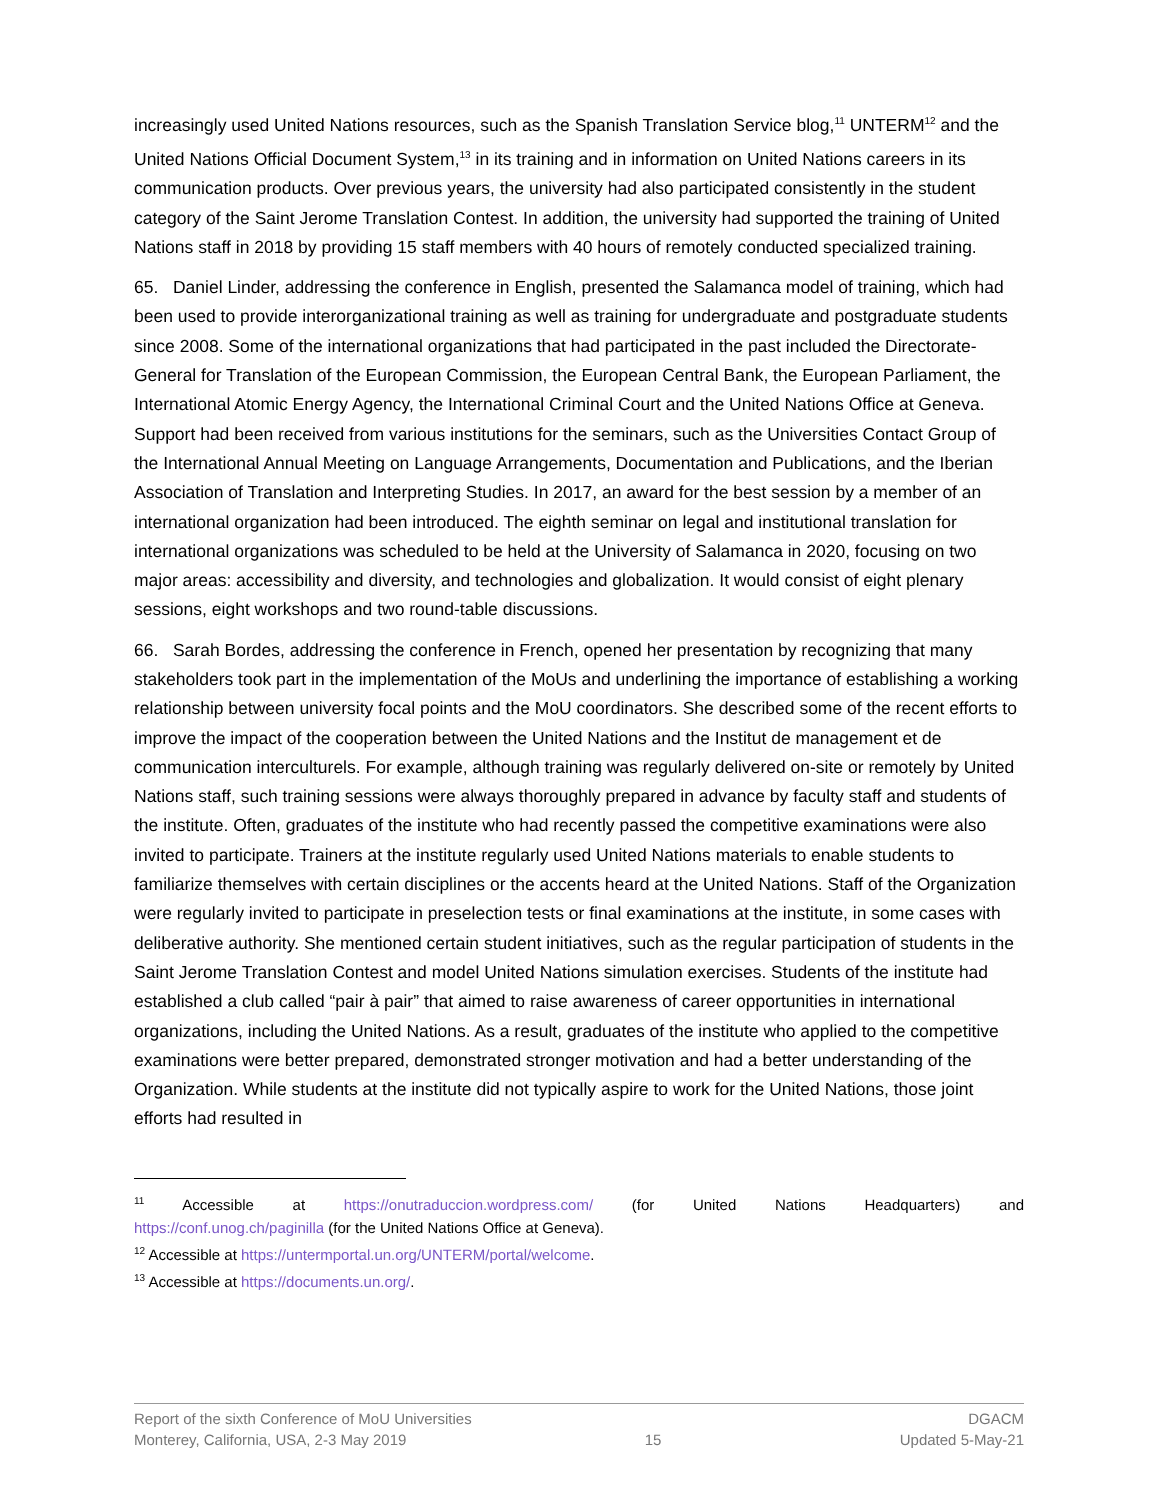increasingly used United Nations resources, such as the Spanish Translation Service blog,<sup>11</sup> UNTERM<sup>12</sup> and the United Nations Official Document System,<sup>13</sup> in its training and in information on United Nations careers in its communication products. Over previous years, the university had also participated consistently in the student category of the Saint Jerome Translation Contest. In addition, the university had supported the training of United Nations staff in 2018 by providing 15 staff members with 40 hours of remotely conducted specialized training.
65. Daniel Linder, addressing the conference in English, presented the Salamanca model of training, which had been used to provide interorganizational training as well as training for undergraduate and postgraduate students since 2008. Some of the international organizations that had participated in the past included the Directorate-General for Translation of the European Commission, the European Central Bank, the European Parliament, the International Atomic Energy Agency, the International Criminal Court and the United Nations Office at Geneva. Support had been received from various institutions for the seminars, such as the Universities Contact Group of the International Annual Meeting on Language Arrangements, Documentation and Publications, and the Iberian Association of Translation and Interpreting Studies. In 2017, an award for the best session by a member of an international organization had been introduced. The eighth seminar on legal and institutional translation for international organizations was scheduled to be held at the University of Salamanca in 2020, focusing on two major areas: accessibility and diversity, and technologies and globalization. It would consist of eight plenary sessions, eight workshops and two round-table discussions.
66. Sarah Bordes, addressing the conference in French, opened her presentation by recognizing that many stakeholders took part in the implementation of the MoUs and underlining the importance of establishing a working relationship between university focal points and the MoU coordinators. She described some of the recent efforts to improve the impact of the cooperation between the United Nations and the Institut de management et de communication interculturels. For example, although training was regularly delivered on-site or remotely by United Nations staff, such training sessions were always thoroughly prepared in advance by faculty staff and students of the institute. Often, graduates of the institute who had recently passed the competitive examinations were also invited to participate. Trainers at the institute regularly used United Nations materials to enable students to familiarize themselves with certain disciplines or the accents heard at the United Nations. Staff of the Organization were regularly invited to participate in preselection tests or final examinations at the institute, in some cases with deliberative authority. She mentioned certain student initiatives, such as the regular participation of students in the Saint Jerome Translation Contest and model United Nations simulation exercises. Students of the institute had established a club called “pair à pair” that aimed to raise awareness of career opportunities in international organizations, including the United Nations. As a result, graduates of the institute who applied to the competitive examinations were better prepared, demonstrated stronger motivation and had a better understanding of the Organization. While students at the institute did not typically aspire to work for the United Nations, those joint efforts had resulted in
<sup>11</sup> Accessible at https://onutraduccion.wordpress.com/ (for United Nations Headquarters) and
https://conf.unog.ch/paginilla (for the United Nations Office at Geneva).
<sup>12</sup> Accessible at https://untermportal.un.org/UNTERM/portal/welcome.
<sup>13</sup> Accessible at https://documents.un.org/.
Report of the sixth Conference of MoU Universities DGACM
Monterey, California, USA, 2-3 May 2019 15 Updated 5-May-21